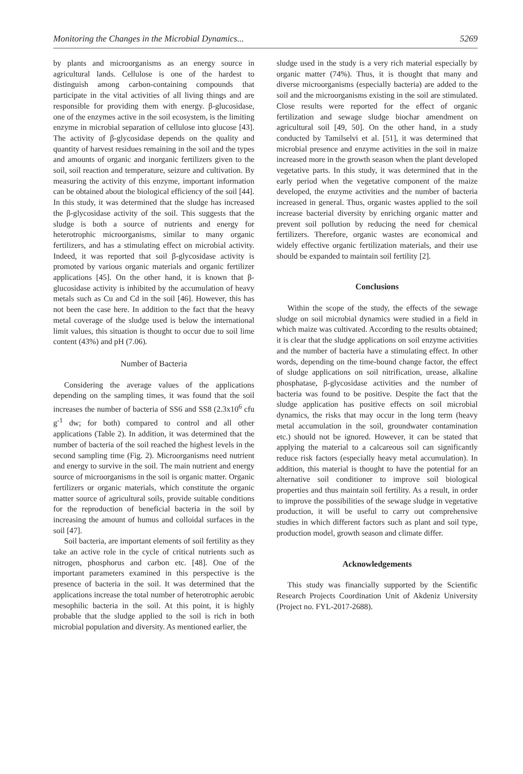Monitoring the Changes in the Microbial Dynamics... 5269
by plants and microorganisms as an energy source in agricultural lands. Cellulose is one of the hardest to distinguish among carbon-containing compounds that participate in the vital activities of all living things and are responsible for providing them with energy. β-glucosidase, one of the enzymes active in the soil ecosystem, is the limiting enzyme in microbial separation of cellulose into glucose [43]. The activity of β-glycosidase depends on the quality and quantity of harvest residues remaining in the soil and the types and amounts of organic and inorganic fertilizers given to the soil, soil reaction and temperature, seizure and cultivation. By measuring the activity of this enzyme, important information can be obtained about the biological efficiency of the soil [44]. In this study, it was determined that the sludge has increased the β-glycosidase activity of the soil. This suggests that the sludge is both a source of nutrients and energy for heterotrophic microorganisms, similar to many organic fertilizers, and has a stimulating effect on microbial activity. Indeed, it was reported that soil β-glycosidase activity is promoted by various organic materials and organic fertilizer applications [45]. On the other hand, it is known that β-glucosidase activity is inhibited by the accumulation of heavy metals such as Cu and Cd in the soil [46]. However, this has not been the case here. In addition to the fact that the heavy metal coverage of the sludge used is below the international limit values, this situation is thought to occur due to soil lime content (43%) and pH (7.06).
Number of Bacteria
Considering the average values of the applications depending on the sampling times, it was found that the soil increases the number of bacteria of SS6 and SS8 (2.3x10<sup>6</sup> cfu g<sup>-1</sup> dw; for both) compared to control and all other applications (Table 2). In addition, it was determined that the number of bacteria of the soil reached the highest levels in the second sampling time (Fig. 2). Microorganisms need nutrient and energy to survive in the soil. The main nutrient and energy source of microorganisms in the soil is organic matter. Organic fertilizers or organic materials, which constitute the organic matter source of agricultural soils, provide suitable conditions for the reproduction of beneficial bacteria in the soil by increasing the amount of humus and colloidal surfaces in the soil [47].
Soil bacteria, are important elements of soil fertility as they take an active role in the cycle of critical nutrients such as nitrogen, phosphorus and carbon etc. [48]. One of the important parameters examined in this perspective is the presence of bacteria in the soil. It was determined that the applications increase the total number of heterotrophic aerobic mesophilic bacteria in the soil. At this point, it is highly probable that the sludge applied to the soil is rich in both microbial population and diversity. As mentioned earlier, the
sludge used in the study is a very rich material especially by organic matter (74%). Thus, it is thought that many and diverse microorganisms (especially bacteria) are added to the soil and the microorganisms existing in the soil are stimulated. Close results were reported for the effect of organic fertilization and sewage sludge biochar amendment on agricultural soil [49, 50]. On the other hand, in a study conducted by Tamilselvi et al. [51], it was determined that microbial presence and enzyme activities in the soil in maize increased more in the growth season when the plant developed vegetative parts. In this study, it was determined that in the early period when the vegetative component of the maize developed, the enzyme activities and the number of bacteria increased in general. Thus, organic wastes applied to the soil increase bacterial diversity by enriching organic matter and prevent soil pollution by reducing the need for chemical fertilizers. Therefore, organic wastes are economical and widely effective organic fertilization materials, and their use should be expanded to maintain soil fertility [2].
Conclusions
Within the scope of the study, the effects of the sewage sludge on soil microbial dynamics were studied in a field in which maize was cultivated. According to the results obtained; it is clear that the sludge applications on soil enzyme activities and the number of bacteria have a stimulating effect. In other words, depending on the time-bound change factor, the effect of sludge applications on soil nitrification, urease, alkaline phosphatase, β-glycosidase activities and the number of bacteria was found to be positive. Despite the fact that the sludge application has positive effects on soil microbial dynamics, the risks that may occur in the long term (heavy metal accumulation in the soil, groundwater contamination etc.) should not be ignored. However, it can be stated that applying the material to a calcareous soil can significantly reduce risk factors (especially heavy metal accumulation). In addition, this material is thought to have the potential for an alternative soil conditioner to improve soil biological properties and thus maintain soil fertility. As a result, in order to improve the possibilities of the sewage sludge in vegetative production, it will be useful to carry out comprehensive studies in which different factors such as plant and soil type, production model, growth season and climate differ.
Acknowledgements
This study was financially supported by the Scientific Research Projects Coordination Unit of Akdeniz University (Project no. FYL-2017-2688).